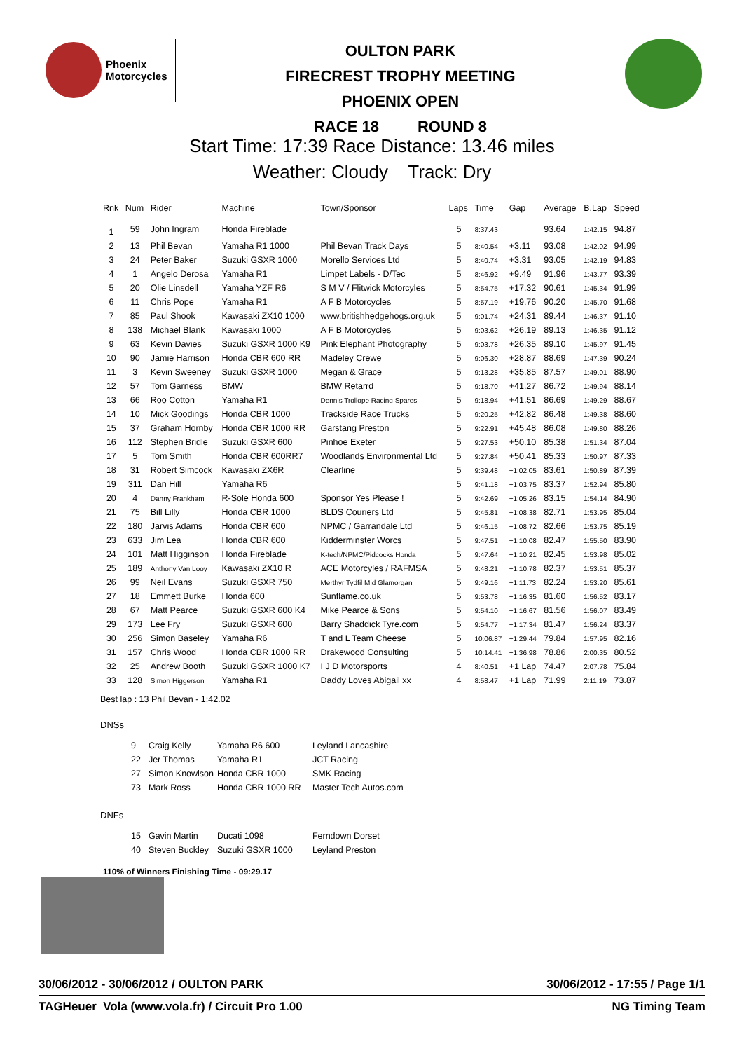Phoenix
Motorcycles
OULTON PARK
FIRECREST TROPHY MEETING
PHOENIX OPEN
RACE 18 ROUND 8
Start Time: 17:39 Race Distance: 13.46 miles
Weather: Cloudy Track: Dry
| Rnk | Num | Rider | Machine | Town/Sponsor | Laps | Time | Gap | Average | B.Lap | Speed |
| --- | --- | --- | --- | --- | --- | --- | --- | --- | --- | --- |
| 1 | 59 | John Ingram | Honda Fireblade | | 5 | 8:37.43 | | 93.64 | 1:42.15 | 94.87 |
| 2 | 13 | Phil Bevan | Yamaha R1 1000 | Phil Bevan Track Days | 5 | 8:40.54 | +3.11 | 93.08 | 1:42.02 | 94.99 |
| 3 | 24 | Peter Baker | Suzuki GSXR 1000 | Morello Services Ltd | 5 | 8:40.74 | +3.31 | 93.05 | 1:42.19 | 94.83 |
| 4 | 1 | Angelo Derosa | Yamaha R1 | Limpet Labels - D/Tec | 5 | 8:46.92 | +9.49 | 91.96 | 1:43.77 | 93.39 |
| 5 | 20 | Olie Linsdell | Yamaha YZF R6 | S M V / Flitwick Motorcyles | 5 | 8:54.75 | +17.32 | 90.61 | 1:45.34 | 91.99 |
| 6 | 11 | Chris Pope | Yamaha R1 | A F B Motorcycles | 5 | 8:57.19 | +19.76 | 90.20 | 1:45.70 | 91.68 |
| 7 | 85 | Paul Shook | Kawasaki ZX10 1000 | www.britishhedgehogs.org.uk | 5 | 9:01.74 | +24.31 | 89.44 | 1:46.37 | 91.10 |
| 8 | 138 | Michael Blank | Kawasaki 1000 | A F B Motorcycles | 5 | 9:03.62 | +26.19 | 89.13 | 1:46.35 | 91.12 |
| 9 | 63 | Kevin Davies | Suzuki GSXR 1000 K9 | Pink Elephant Photography | 5 | 9:03.78 | +26.35 | 89.10 | 1:45.97 | 91.45 |
| 10 | 90 | Jamie Harrison | Honda CBR 600 RR | Madeley Crewe | 5 | 9:06.30 | +28.87 | 88.69 | 1:47.39 | 90.24 |
| 11 | 3 | Kevin Sweeney | Suzuki GSXR 1000 | Megan & Grace | 5 | 9:13.28 | +35.85 | 87.57 | 1:49.01 | 88.90 |
| 12 | 57 | Tom Garness | BMW | BMW Retarrd | 5 | 9:18.70 | +41.27 | 86.72 | 1:49.94 | 88.14 |
| 13 | 66 | Roo Cotton | Yamaha R1 | Dennis Trollope Racing Spares | 5 | 9:18.94 | +41.51 | 86.69 | 1:49.29 | 88.67 |
| 14 | 10 | Mick Goodings | Honda CBR 1000 | Trackside Race Trucks | 5 | 9:20.25 | +42.82 | 86.48 | 1:49.38 | 88.60 |
| 15 | 37 | Graham Hornby | Honda CBR 1000 RR | Garstang Preston | 5 | 9:22.91 | +45.48 | 86.08 | 1:49.80 | 88.26 |
| 16 | 112 | Stephen Bridle | Suzuki GSXR 600 | Pinhoe Exeter | 5 | 9:27.53 | +50.10 | 85.38 | 1:51.34 | 87.04 |
| 17 | 5 | Tom Smith | Honda CBR 600RR7 | Woodlands Environmental Ltd | 5 | 9:27.84 | +50.41 | 85.33 | 1:50.97 | 87.33 |
| 18 | 31 | Robert Simcock | Kawasaki ZX6R | Clearline | 5 | 9:39.48 | +1:02.05 | 83.61 | 1:50.89 | 87.39 |
| 19 | 311 | Dan Hill | Yamaha R6 | | 5 | 9:41.18 | +1:03.75 | 83.37 | 1:52.94 | 85.80 |
| 20 | 4 | Danny Frankham | R-Sole Honda 600 | Sponsor Yes Please ! | 5 | 9:42.69 | +1:05.26 | 83.15 | 1:54.14 | 84.90 |
| 21 | 75 | Bill Lilly | Honda CBR 1000 | BLDS Couriers Ltd | 5 | 9:45.81 | +1:08.38 | 82.71 | 1:53.95 | 85.04 |
| 22 | 180 | Jarvis Adams | Honda CBR 600 | NPMC / Garrandale Ltd | 5 | 9:46.15 | +1:08.72 | 82.66 | 1:53.75 | 85.19 |
| 23 | 633 | Jim Lea | Honda CBR 600 | Kidderminster Worcs | 5 | 9:47.51 | +1:10.08 | 82.47 | 1:55.50 | 83.90 |
| 24 | 101 | Matt Higginson | Honda Fireblade | K-tech/NPMC/Pidcocks Honda | 5 | 9:47.64 | +1:10.21 | 82.45 | 1:53.98 | 85.02 |
| 25 | 189 | Anthony Van Looy | Kawasaki ZX10 R | ACE Motorcyles / RAFMSA | 5 | 9:48.21 | +1:10.78 | 82.37 | 1:53.51 | 85.37 |
| 26 | 99 | Neil Evans | Suzuki GSXR 750 | Merthyr Tydfil Mid Glamorgan | 5 | 9:49.16 | +1:11.73 | 82.24 | 1:53.20 | 85.61 |
| 27 | 18 | Emmett Burke | Honda 600 | Sunflame.co.uk | 5 | 9:53.78 | +1:16.35 | 81.60 | 1:56.52 | 83.17 |
| 28 | 67 | Matt Pearce | Suzuki GSXR 600 K4 | Mike Pearce & Sons | 5 | 9:54.10 | +1:16.67 | 81.56 | 1:56.07 | 83.49 |
| 29 | 173 | Lee Fry | Suzuki GSXR 600 | Barry Shaddick Tyre.com | 5 | 9:54.77 | +1:17.34 | 81.47 | 1:56.24 | 83.37 |
| 30 | 256 | Simon Baseley | Yamaha R6 | T and L Team Cheese | 5 | 10:06.87 | +1:29.44 | 79.84 | 1:57.95 | 82.16 |
| 31 | 157 | Chris Wood | Honda CBR 1000 RR | Drakewood Consulting | 5 | 10:14.41 | +1:36.98 | 78.86 | 2:00.35 | 80.52 |
| 32 | 25 | Andrew Booth | Suzuki GSXR 1000 K7 | I J D Motorsports | 4 | 8:40.51 | +1 Lap | 74.47 | 2:07.78 | 75.84 |
| 33 | 128 | Simon Higgerson | Yamaha R1 | Daddy Loves Abigail xx | 4 | 8:58.47 | +1 Lap | 71.99 | 2:11.19 | 73.87 |
Best lap : 13 Phil Bevan - 1:42.02
DNSs
| 9 | Craig Kelly | Yamaha R6 600 | Leyland Lancashire |
| 22 | Jer Thomas | Yamaha R1 | JCT Racing |
| 27 | Simon Knowlson | Honda CBR 1000 | SMK Racing |
| 73 | Mark Ross | Honda CBR 1000 RR | Master Tech Autos.com |
DNFs
| 15 | Gavin Martin | Ducati 1098 | Ferndown Dorset |
| 40 | Steven Buckley | Suzuki GSXR 1000 | Leyland Preston |
110% of Winners Finishing Time - 09:29.17
30/06/2012 - 30/06/2012 / OULTON PARK 30/06/2012 - 17:55 / Page 1/1
TAGHeuer Vola (www.vola.fr) / Circuit Pro 1.00 NG Timing Team